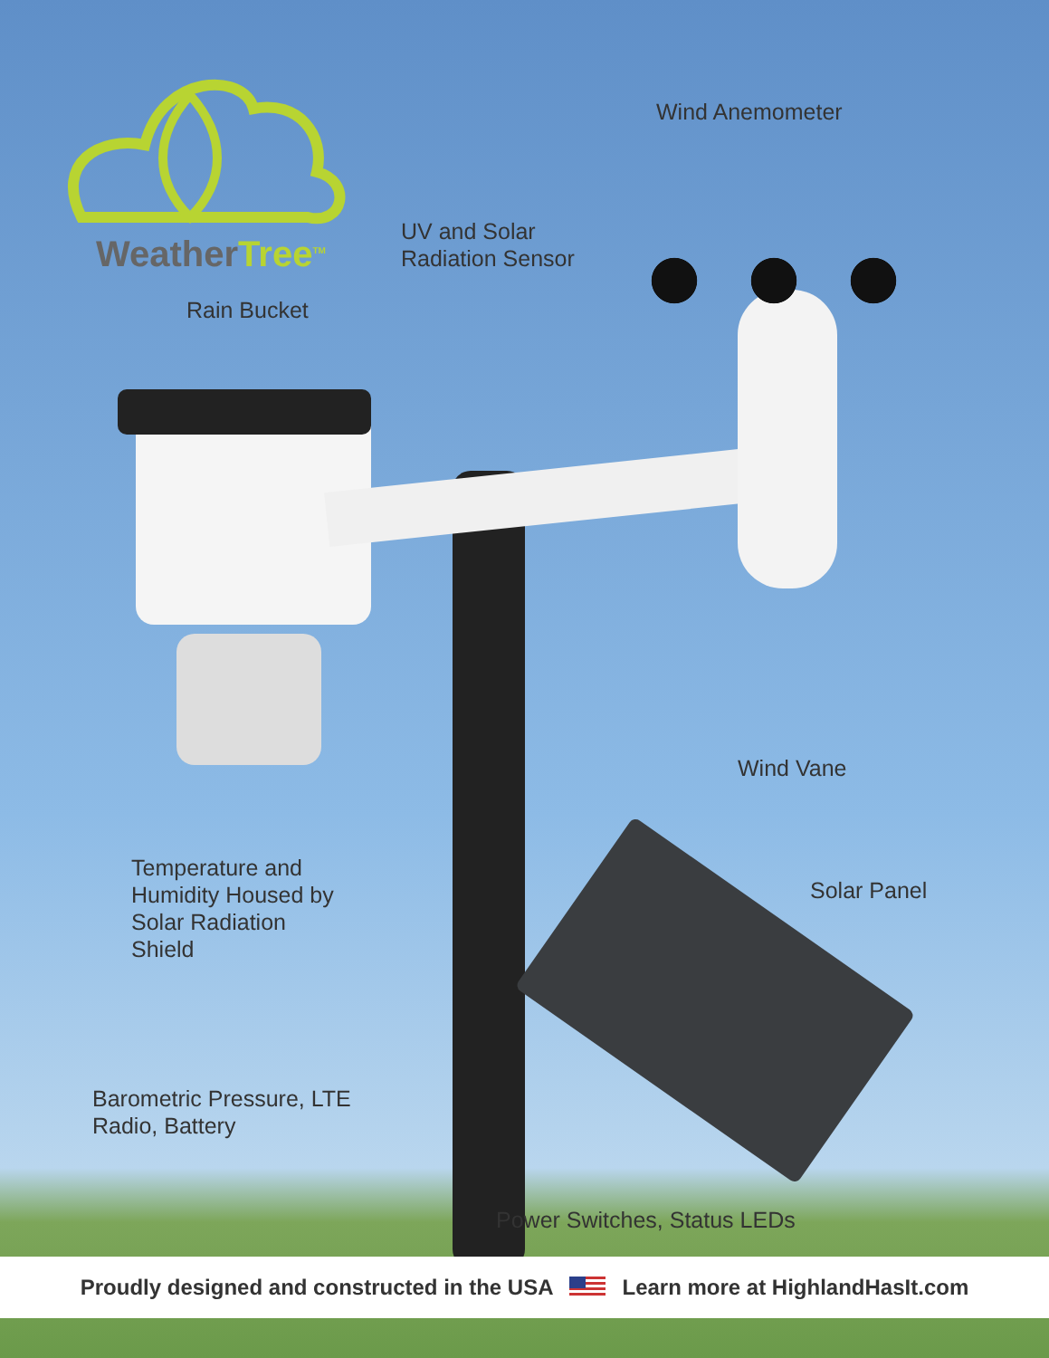Weather Tree<sup>TM</sup>
Wind Anemometer
UV and Solar
Radiation Sensor
Rain Bucket
Wind Vane
Temperature and
Humidity Housed by
Solar Radiation
Shield
Solar Panel
Barometric Pressure, LTE
Radio, Battery
Power Switches, Status LEDs
Proudly designed and constructed in the USA Learn more at HighlandHasIt.com